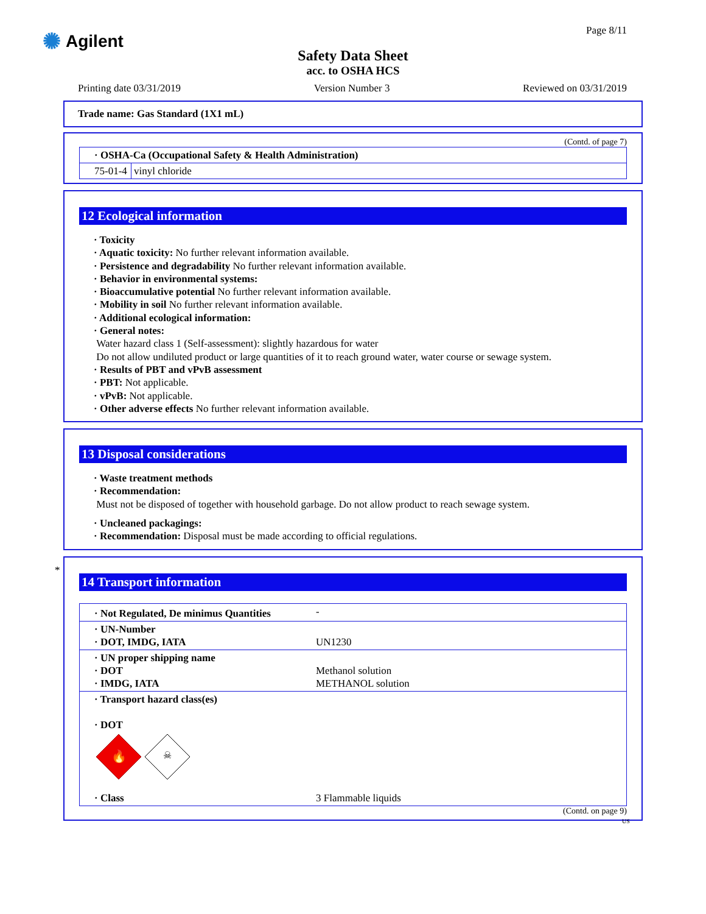✺ Agilent
Page 8/11
Safety Data Sheet
acc. to OSHA HCS
Printing date 03/31/2019 Version Number 3 Reviewed on 03/31/2019
Trade name: Gas Standard (1X1 mL)
(Contd. of page 7)
| · OSHA-Ca (Occupational Safety & Health Administration) | |
| 75-01-4 | vinyl chloride |
12 Ecological information
· Toxicity
· Aquatic toxicity: No further relevant information available.
· Persistence and degradability No further relevant information available.
· Behavior in environmental systems:
· Bioaccumulative potential No further relevant information available.
· Mobility in soil No further relevant information available.
· Additional ecological information:
· General notes:
Water hazard class 1 (Self-assessment): slightly hazardous for water
Do not allow undiluted product or large quantities of it to reach ground water, water course or sewage system.
· Results of PBT and vPvB assessment
· PBT: Not applicable.
· vPvB: Not applicable.
· Other adverse effects No further relevant information available.
13 Disposal considerations
· Waste treatment methods
· Recommendation:
Must not be disposed of together with household garbage. Do not allow product to reach sewage system.
· Uncleaned packagings:
· Recommendation: Disposal must be made according to official regulations.
*
14 Transport information
| · Not Regulated, De minimus Quantities | - |
| · UN-Number · DOT, IMDG, IATA | UN1230 |
| · UN proper shipping name · DOT · IMDG, IATA | Methanol solution METHANOL solution |
| · Transport hazard class(es) · DOT 🔥 ☠ | |
| · Class | 3 Flammable liquids |
(Contd. on page 9)
US